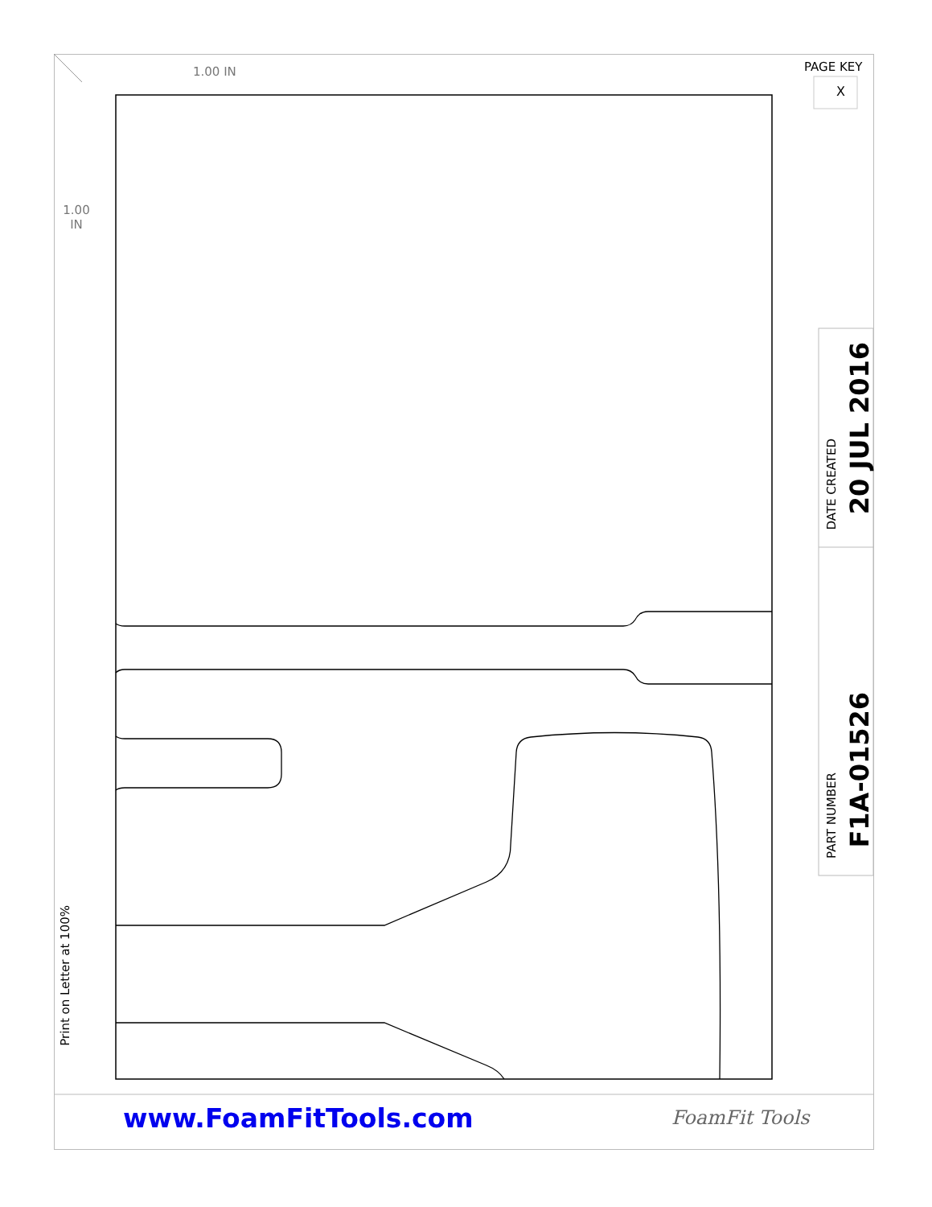1.00 IN
1.00
IN
PAGE KEY
X
Print on Letter at 100%
DATE CREATED
20 JUL 2016
PART NUMBER
F1A-01526
www.FoamFitTools.com FoamFit Tools